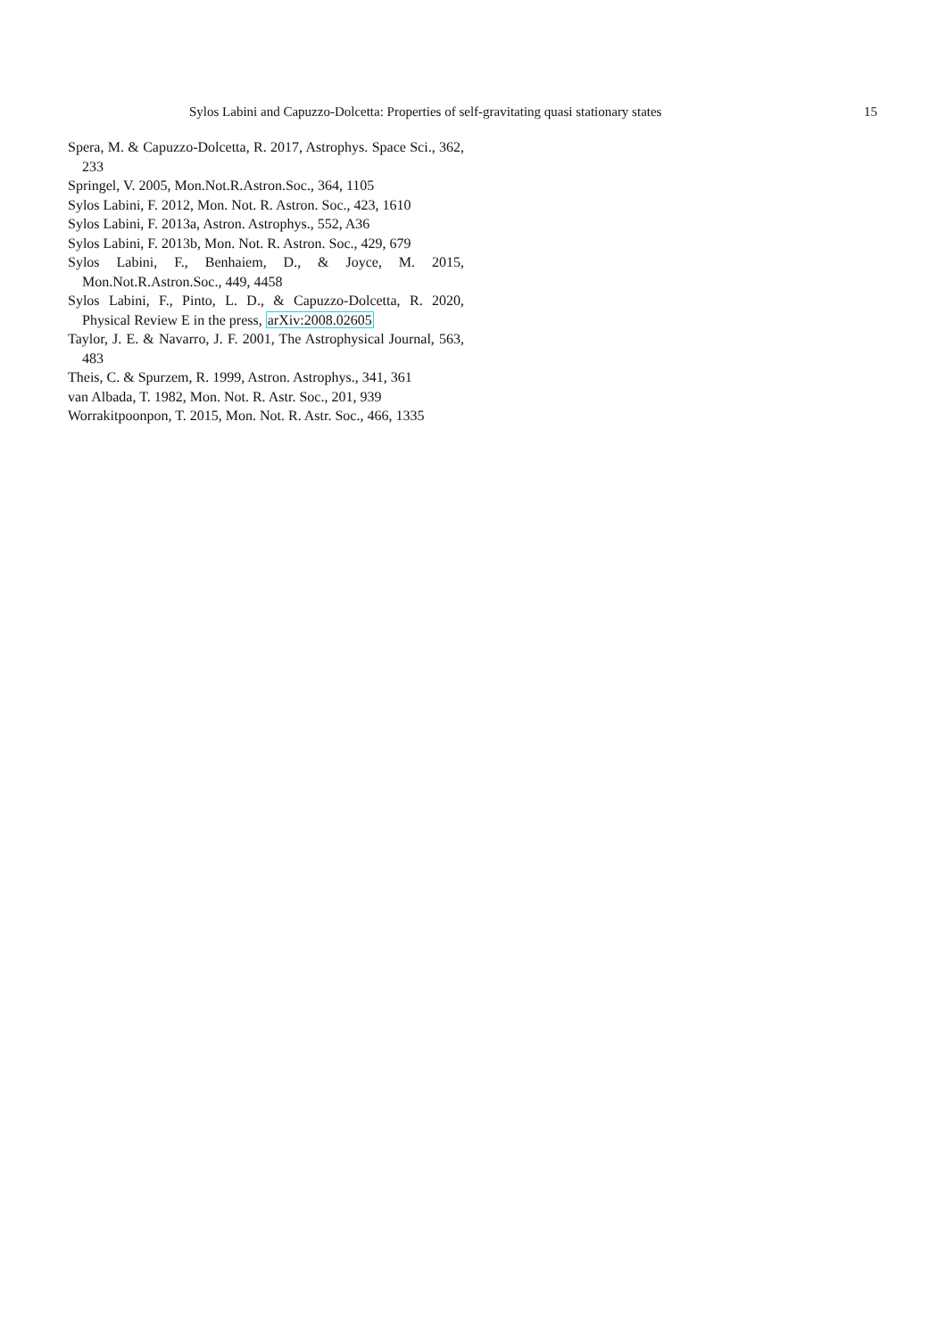Sylos Labini and Capuzzo-Dolcetta: Properties of self-gravitating quasi stationary states 15
Spera, M. & Capuzzo-Dolcetta, R. 2017, Astrophys. Space Sci., 362, 233
Springel, V. 2005, Mon.Not.R.Astron.Soc., 364, 1105
Sylos Labini, F. 2012, Mon. Not. R. Astron. Soc., 423, 1610
Sylos Labini, F. 2013a, Astron. Astrophys., 552, A36
Sylos Labini, F. 2013b, Mon. Not. R. Astron. Soc., 429, 679
Sylos Labini, F., Benhaiem, D., & Joyce, M. 2015, Mon.Not.R.Astron.Soc., 449, 4458
Sylos Labini, F., Pinto, L. D., & Capuzzo-Dolcetta, R. 2020, Physical Review E in the press, arXiv:2008.02605
Taylor, J. E. & Navarro, J. F. 2001, The Astrophysical Journal, 563, 483
Theis, C. & Spurzem, R. 1999, Astron. Astrophys., 341, 361
van Albada, T. 1982, Mon. Not. R. Astr. Soc., 201, 939
Worrakitpoonpon, T. 2015, Mon. Not. R. Astr. Soc., 466, 1335